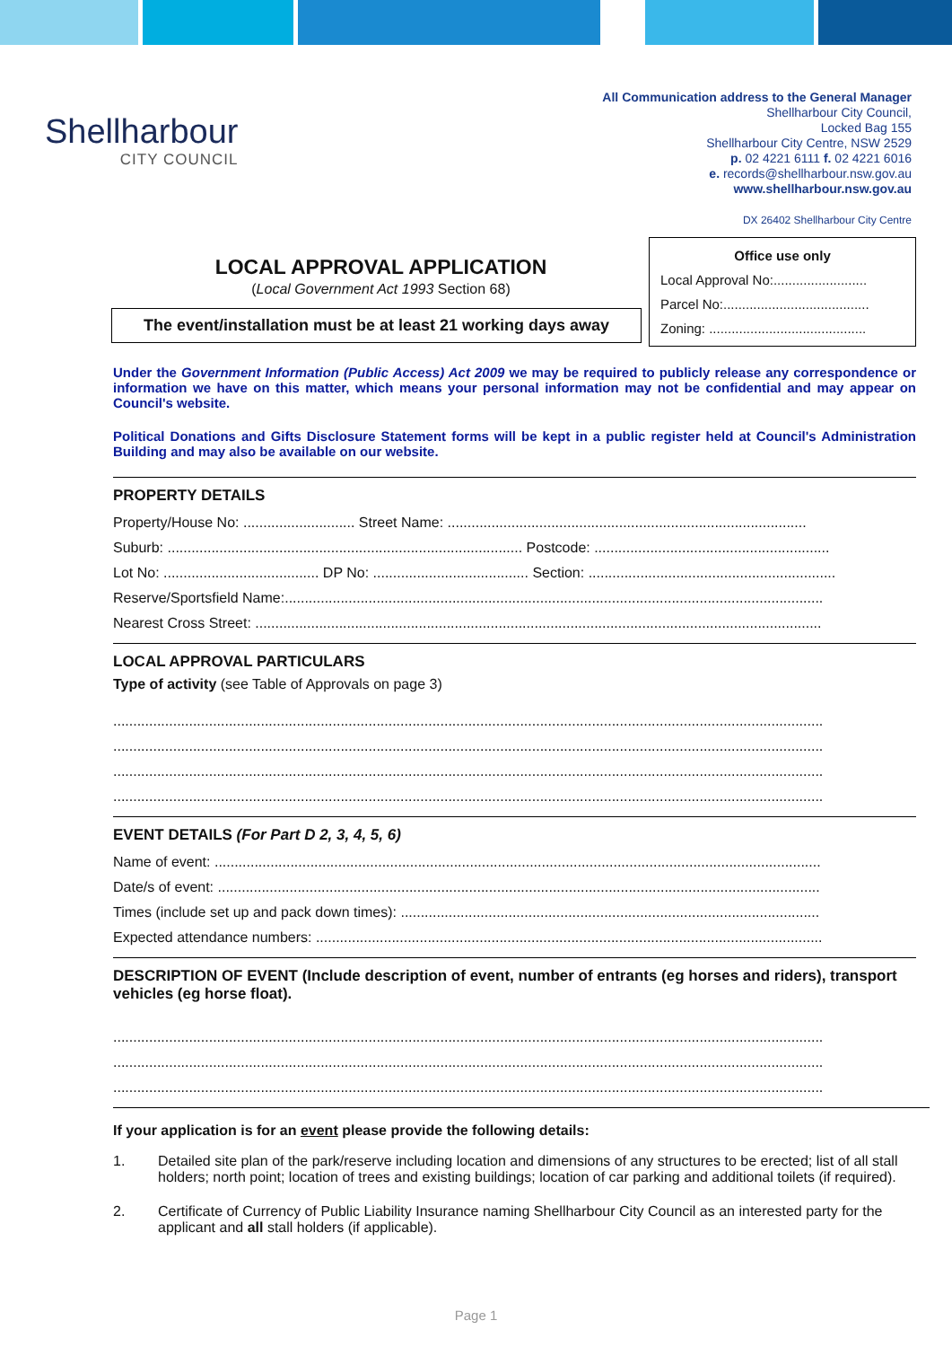Shellharbour
CITY COUNCIL
All Communication address to the General Manager
Shellharbour City Council,
Locked Bag 155
Shellharbour City Centre, NSW 2529
p. 02 4221 6111 f. 02 4221 6016
e. records@shellharbour.nsw.gov.au
www.shellharbour.nsw.gov.au
DX 26402 Shellharbour City Centre
LOCAL APPROVAL APPLICATION
(Local Government Act 1993 Section 68)
The event/installation must be at least 21 working days away
Office use only
Local Approval No:.........................
Parcel No:.......................................
Zoning: ..........................................
Under the Government Information (Public Access) Act 2009 we may be required to publicly release any correspondence or information we have on this matter, which means your personal information may not be confidential and may appear on Council's website.
Political Donations and Gifts Disclosure Statement forms will be kept in a public register held at Council's Administration Building and may also be available on our website.
PROPERTY DETAILS
Property/House No: ............................ Street Name: ..........................................................................................
Suburb: ......................................................................................... Postcode: ...........................................................
Lot No: ....................................... DP No: ....................................... Section: ..............................................................
Reserve/Sportsfield Name:.......................................................................................................................................
Nearest Cross Street: ..............................................................................................................................................
LOCAL APPROVAL PARTICULARS
Type of activity (see Table of Approvals on page 3)
..................................................................................................................................................................................
..................................................................................................................................................................................
..................................................................................................................................................................................
..................................................................................................................................................................................
EVENT DETAILS (For Part D 2, 3, 4, 5, 6)
Name of event: ........................................................................................................................................................
Date/s of event: .......................................................................................................................................................
Times (include set up and pack down times): .........................................................................................................
Expected attendance numbers: ...............................................................................................................................
DESCRIPTION OF EVENT (Include description of event, number of entrants (eg horses and riders), transport vehicles (eg horse float).
..................................................................................................................................................................................
..................................................................................................................................................................................
..................................................................................................................................................................................
If your application is for an event please provide the following details:
1. Detailed site plan of the park/reserve including location and dimensions of any structures to be erected; list of all stall holders; north point; location of trees and existing buildings; location of car parking and additional toilets (if required).
2. Certificate of Currency of Public Liability Insurance naming Shellharbour City Council as an interested party for the applicant and all stall holders (if applicable).
Page 1